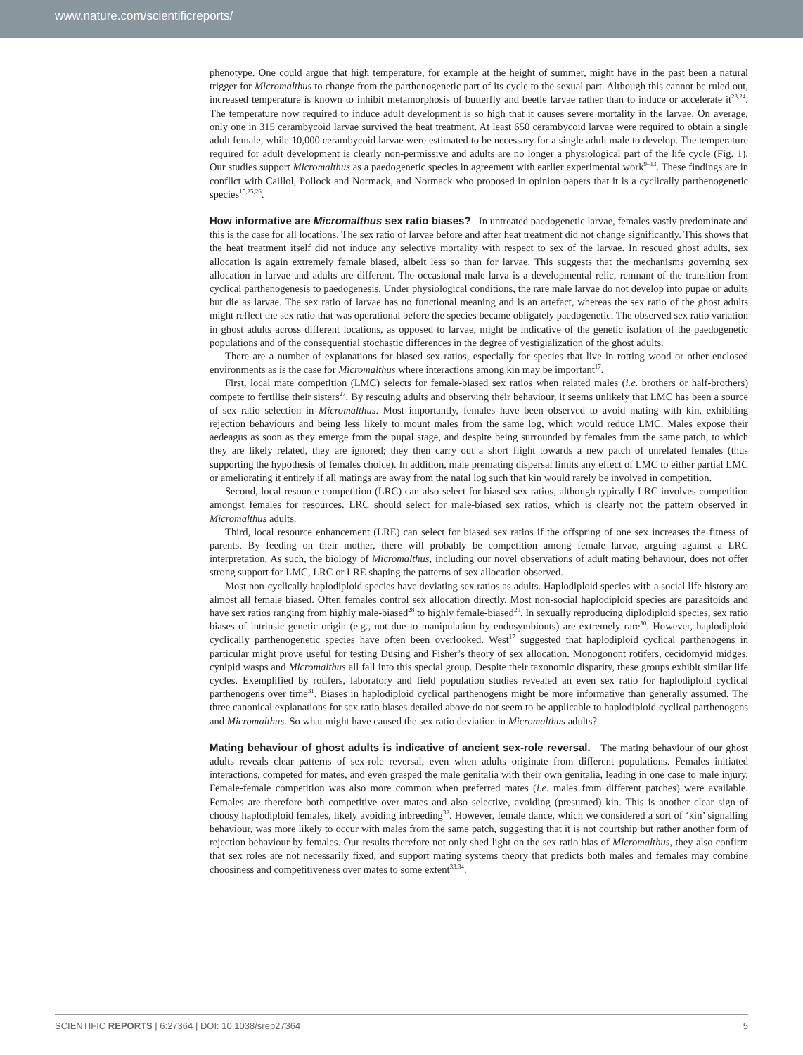www.nature.com/scientificreports/
phenotype. One could argue that high temperature, for example at the height of summer, might have in the past been a natural trigger for Micromalthus to change from the parthenogenetic part of its cycle to the sexual part. Although this cannot be ruled out, increased temperature is known to inhibit metamorphosis of butterfly and beetle larvae rather than to induce or accelerate it<sup>23,24</sup>. The temperature now required to induce adult development is so high that it causes severe mortality in the larvae. On average, only one in 315 cerambycoid larvae survived the heat treatment. At least 650 cerambycoid larvae were required to obtain a single adult female, while 10,000 cerambycoid larvae were estimated to be necessary for a single adult male to develop. The temperature required for adult development is clearly non-permissive and adults are no longer a physiological part of the life cycle (Fig. 1). Our studies support Micromalthus as a paedogenetic species in agreement with earlier experimental work<sup>9–13</sup>. These findings are in conflict with Caillol, Pollock and Normack, and Normack who proposed in opinion papers that it is a cyclically parthenogenetic species<sup>15,25,26</sup>.
How informative are Micromalthus sex ratio biases? In untreated paedogenetic larvae, females vastly predominate and this is the case for all locations. The sex ratio of larvae before and after heat treatment did not change significantly. This shows that the heat treatment itself did not induce any selective mortality with respect to sex of the larvae. In rescued ghost adults, sex allocation is again extremely female biased, albeit less so than for larvae. This suggests that the mechanisms governing sex allocation in larvae and adults are different. The occasional male larva is a developmental relic, remnant of the transition from cyclical parthenogenesis to paedogenesis. Under physiological conditions, the rare male larvae do not develop into pupae or adults but die as larvae. The sex ratio of larvae has no functional meaning and is an artefact, whereas the sex ratio of the ghost adults might reflect the sex ratio that was operational before the species became obligately paedogenetic. The observed sex ratio variation in ghost adults across different locations, as opposed to larvae, might be indicative of the genetic isolation of the paedogenetic populations and of the consequential stochastic differences in the degree of vestigialization of the ghost adults.
There are a number of explanations for biased sex ratios, especially for species that live in rotting wood or other enclosed environments as is the case for Micromalthus where interactions among kin may be important<sup>17</sup>.
First, local mate competition (LMC) selects for female-biased sex ratios when related males (i.e. brothers or half-brothers) compete to fertilise their sisters<sup>27</sup>. By rescuing adults and observing their behaviour, it seems unlikely that LMC has been a source of sex ratio selection in Micromalthus. Most importantly, females have been observed to avoid mating with kin, exhibiting rejection behaviours and being less likely to mount males from the same log, which would reduce LMC. Males expose their aedeagus as soon as they emerge from the pupal stage, and despite being surrounded by females from the same patch, to which they are likely related, they are ignored; they then carry out a short flight towards a new patch of unrelated females (thus supporting the hypothesis of females choice). In addition, male premating dispersal limits any effect of LMC to either partial LMC or ameliorating it entirely if all matings are away from the natal log such that kin would rarely be involved in competition.
Second, local resource competition (LRC) can also select for biased sex ratios, although typically LRC involves competition amongst females for resources. LRC should select for male-biased sex ratios, which is clearly not the pattern observed in Micromalthus adults.
Third, local resource enhancement (LRE) can select for biased sex ratios if the offspring of one sex increases the fitness of parents. By feeding on their mother, there will probably be competition among female larvae, arguing against a LRC interpretation. As such, the biology of Micromalthus, including our novel observations of adult mating behaviour, does not offer strong support for LMC, LRC or LRE shaping the patterns of sex allocation observed.
Most non-cyclically haplodiploid species have deviating sex ratios as adults. Haplodiploid species with a social life history are almost all female biased. Often females control sex allocation directly. Most non-social haplodiploid species are parasitoids and have sex ratios ranging from highly male-biased<sup>28</sup> to highly female-biased<sup>29</sup>. In sexually reproducing diplodiploid species, sex ratio biases of intrinsic genetic origin (e.g., not due to manipulation by endosymbionts) are extremely rare<sup>30</sup>. However, haplodiploid cyclically parthenogenetic species have often been overlooked. West<sup>17</sup> suggested that haplodiploid cyclical parthenogens in particular might prove useful for testing Düsing and Fisher’s theory of sex allocation. Monogonont rotifers, cecidomyid midges, cynipid wasps and Micromalthus all fall into this special group. Despite their taxonomic disparity, these groups exhibit similar life cycles. Exemplified by rotifers, laboratory and field population studies revealed an even sex ratio for haplodiploid cyclical parthenogens over time<sup>31</sup>. Biases in haplodiploid cyclical parthenogens might be more informative than generally assumed. The three canonical explanations for sex ratio biases detailed above do not seem to be applicable to haplodiploid cyclical parthenogens and Micromalthus. So what might have caused the sex ratio deviation in Micromalthus adults?
Mating behaviour of ghost adults is indicative of ancient sex-role reversal. The mating behaviour of our ghost adults reveals clear patterns of sex-role reversal, even when adults originate from different populations. Females initiated interactions, competed for mates, and even grasped the male genitalia with their own genitalia, leading in one case to male injury. Female-female competition was also more common when preferred mates (i.e. males from different patches) were available. Females are therefore both competitive over mates and also selective, avoiding (presumed) kin. This is another clear sign of choosy haplodiploid females, likely avoiding inbreeding<sup>32</sup>. However, female dance, which we considered a sort of ‘kin’ signalling behaviour, was more likely to occur with males from the same patch, suggesting that it is not courtship but rather another form of rejection behaviour by females. Our results therefore not only shed light on the sex ratio bias of Micromalthus, they also confirm that sex roles are not necessarily fixed, and support mating systems theory that predicts both males and females may combine choosiness and competitiveness over mates to some extent<sup>33,34</sup>.
SCIENTIFIC REPORTS | 6:27364 | DOI: 10.1038/srep27364 5